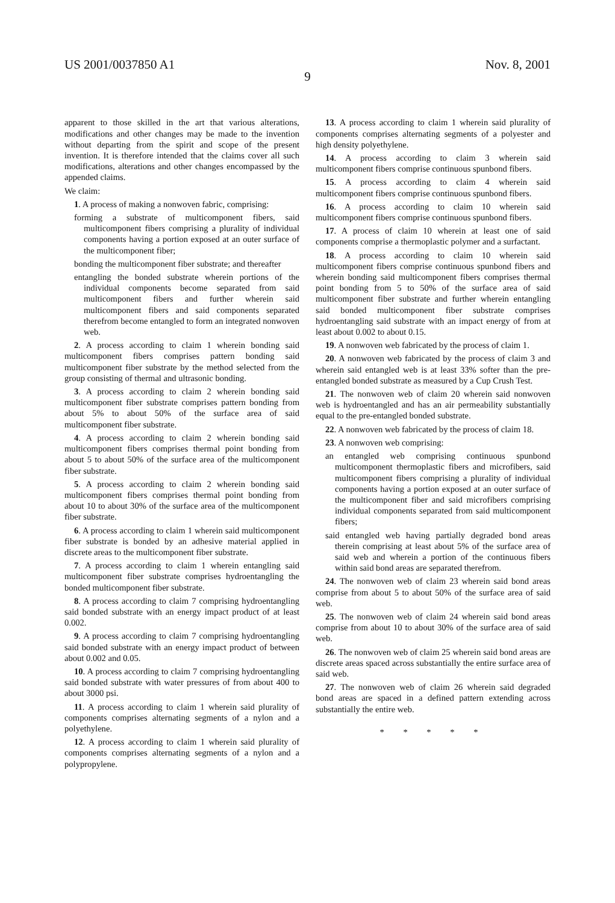US 2001/0037850 A1 Nov. 8, 2001
9
apparent to those skilled in the art that various alterations, modifications and other changes may be made to the invention without departing from the spirit and scope of the present invention. It is therefore intended that the claims cover all such modifications, alterations and other changes encompassed by the appended claims.
We claim:
1. A process of making a nonwoven fabric, comprising:
forming a substrate of multicomponent fibers, said multicomponent fibers comprising a plurality of individual components having a portion exposed at an outer surface of the multicomponent fiber;
bonding the multicomponent fiber substrate; and thereafter
entangling the bonded substrate wherein portions of the individual components become separated from said multicomponent fibers and further wherein said multicomponent fibers and said components separated therefrom become entangled to form an integrated nonwoven web.
2. A process according to claim 1 wherein bonding said multicomponent fibers comprises pattern bonding said multicomponent fiber substrate by the method selected from the group consisting of thermal and ultrasonic bonding.
3. A process according to claim 2 wherein bonding said multicomponent fiber substrate comprises pattern bonding from about 5% to about 50% of the surface area of said multicomponent fiber substrate.
4. A process according to claim 2 wherein bonding said multicomponent fibers comprises thermal point bonding from about 5 to about 50% of the surface area of the multicomponent fiber substrate.
5. A process according to claim 2 wherein bonding said multicomponent fibers comprises thermal point bonding from about 10 to about 30% of the surface area of the multicomponent fiber substrate.
6. A process according to claim 1 wherein said multicomponent fiber substrate is bonded by an adhesive material applied in discrete areas to the multicomponent fiber substrate.
7. A process according to claim 1 wherein entangling said multicomponent fiber substrate comprises hydroentangling the bonded multicomponent fiber substrate.
8. A process according to claim 7 comprising hydroentangling said bonded substrate with an energy impact product of at least 0.002.
9. A process according to claim 7 comprising hydroentangling said bonded substrate with an energy impact product of between about 0.002 and 0.05.
10. A process according to claim 7 comprising hydroentangling said bonded substrate with water pressures of from about 400 to about 3000 psi.
11. A process according to claim 1 wherein said plurality of components comprises alternating segments of a nylon and a polyethylene.
12. A process according to claim 1 wherein said plurality of components comprises alternating segments of a nylon and a polypropylene.
13. A process according to claim 1 wherein said plurality of components comprises alternating segments of a polyester and high density polyethylene.
14. A process according to claim 3 wherein said multicomponent fibers comprise continuous spunbond fibers.
15. A process according to claim 4 wherein said multicomponent fibers comprise continuous spunbond fibers.
16. A process according to claim 10 wherein said multicomponent fibers comprise continuous spunbond fibers.
17. A process of claim 10 wherein at least one of said components comprise a thermoplastic polymer and a surfactant.
18. A process according to claim 10 wherein said multicomponent fibers comprise continuous spunbond fibers and wherein bonding said multicomponent fibers comprises thermal point bonding from 5 to 50% of the surface area of said multicomponent fiber substrate and further wherein entangling said bonded multicomponent fiber substrate comprises hydroentangling said substrate with an impact energy of from at least about 0.002 to about 0.15.
19. A nonwoven web fabricated by the process of claim 1.
20. A nonwoven web fabricated by the process of claim 3 and wherein said entangled web is at least 33% softer than the pre-entangled bonded substrate as measured by a Cup Crush Test.
21. The nonwoven web of claim 20 wherein said nonwoven web is hydroentangled and has an air permeability substantially equal to the pre-entangled bonded substrate.
22. A nonwoven web fabricated by the process of claim 18.
23. A nonwoven web comprising:
an entangled web comprising continuous spunbond multicomponent thermoplastic fibers and microfibers, said multicomponent fibers comprising a plurality of individual components having a portion exposed at an outer surface of the multicomponent fiber and said microfibers comprising individual components separated from said multicomponent fibers;
said entangled web having partially degraded bond areas therein comprising at least about 5% of the surface area of said web and wherein a portion of the continuous fibers within said bond areas are separated therefrom.
24. The nonwoven web of claim 23 wherein said bond areas comprise from about 5 to about 50% of the surface area of said web.
25. The nonwoven web of claim 24 wherein said bond areas comprise from about 10 to about 30% of the surface area of said web.
26. The nonwoven web of claim 25 wherein said bond areas are discrete areas spaced across substantially the entire surface area of said web.
27. The nonwoven web of claim 26 wherein said degraded bond areas are spaced in a defined pattern extending across substantially the entire web.
* * * * *